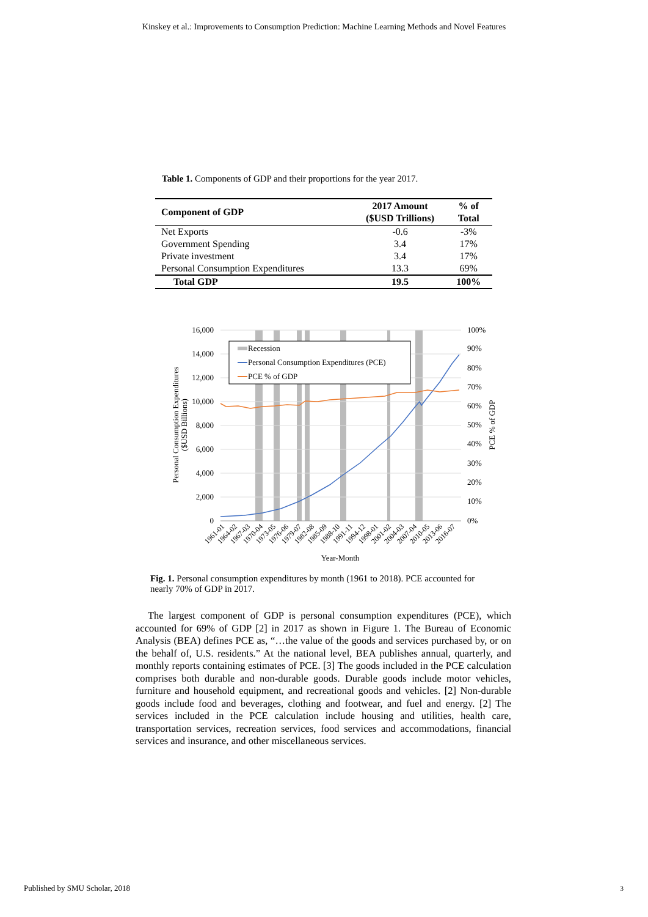Kinskey et al.: Improvements to Consumption Prediction: Machine Learning Methods and Novel Features
Table 1. Components of GDP and their proportions for the year 2017.
| Component of GDP | 2017 Amount ($USD Trillions) | % of Total |
| --- | --- | --- |
| Net Exports | -0.6 | -3% |
| Government Spending | 3.4 | 17% |
| Private investment | 3.4 | 17% |
| Personal Consumption Expenditures | 13.3 | 69% |
| Total GDP | 19.5 | 100% |
Recession
Personal Consumption Expenditures (PCE)
PCE % of GDP
16,000
14,000
12,000
10,000
8,000
6,000
4,000
2,000
0
100%
90%
80%
70%
60%
50%
40%
30%
20%
10%
0%
Personal Consumption Expenditures
($USD Billions)
PCE % of GDP
1961-01
1964-02
1967-03
1970-04
1973-05
1976-06
1979-07
1982-08
1985-09
1988-10
1991-11
1994-12
1998-01
2001-02
2004-03
2007-04
2010-05
2013-06
2016-07
Year-Month
Fig. 1. Personal consumption expenditures by month (1961 to 2018). PCE accounted for nearly 70% of GDP in 2017.
The largest component of GDP is personal consumption expenditures (PCE), which accounted for 69% of GDP [2] in 2017 as shown in Figure 1. The Bureau of Economic Analysis (BEA) defines PCE as, “…the value of the goods and services purchased by, or on the behalf of, U.S. residents.” At the national level, BEA publishes annual, quarterly, and monthly reports containing estimates of PCE. [3] The goods included in the PCE calculation comprises both durable and non-durable goods. Durable goods include motor vehicles, furniture and household equipment, and recreational goods and vehicles. [2] Non-durable goods include food and beverages, clothing and footwear, and fuel and energy. [2] The services included in the PCE calculation include housing and utilities, health care, transportation services, recreation services, food services and accommodations, financial services and insurance, and other miscellaneous services.
Published by SMU Scholar, 2018 3